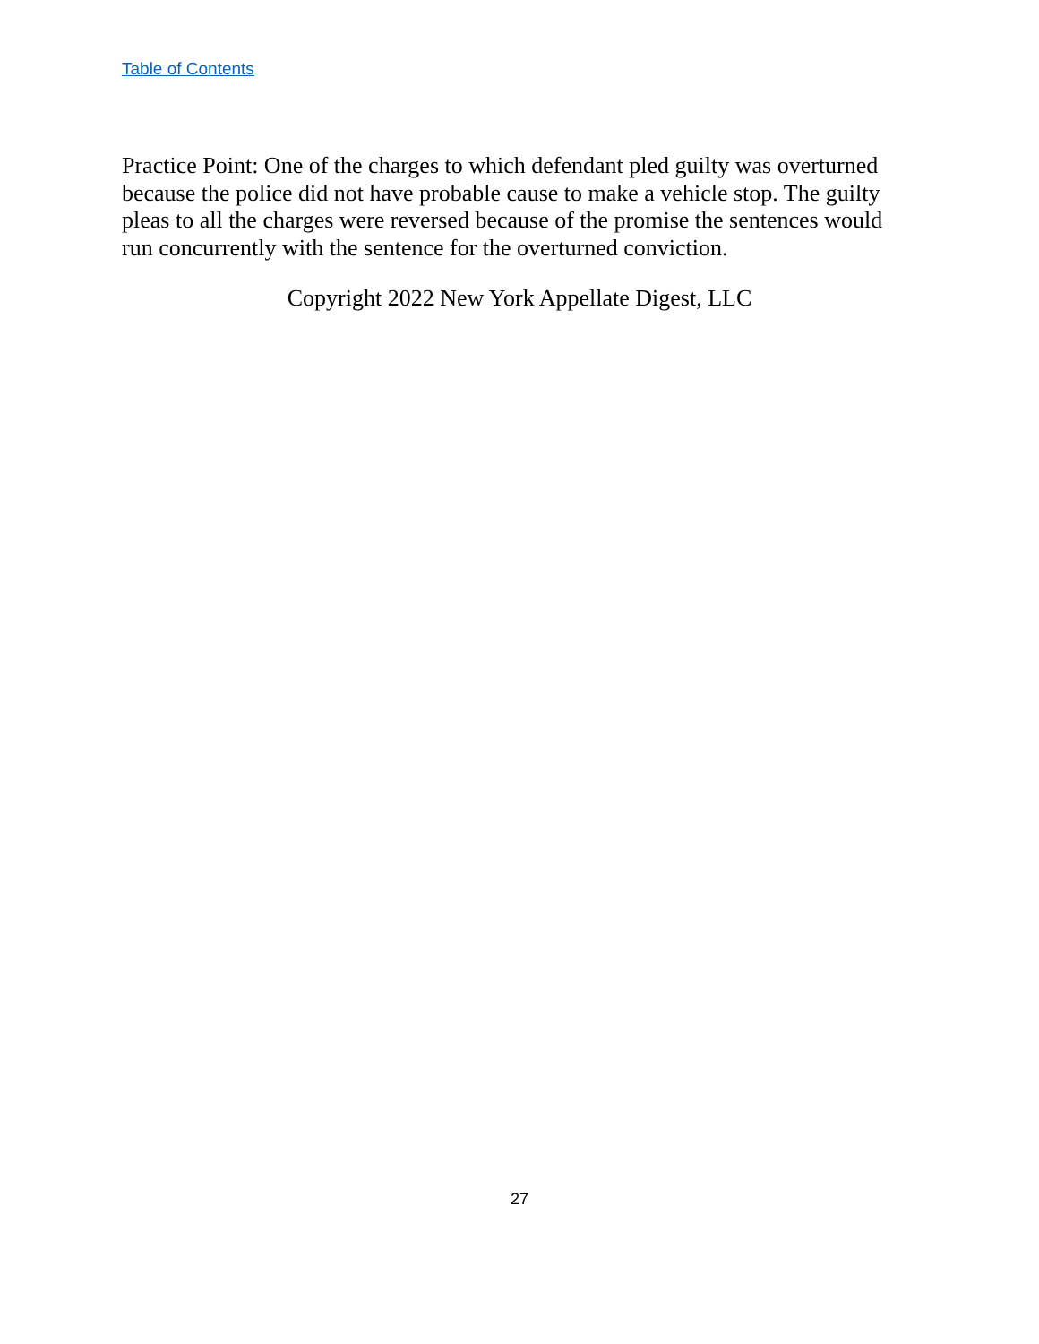Table of Contents
Practice Point: One of the charges to which defendant pled guilty was overturned because the police did not have probable cause to make a vehicle stop. The guilty pleas to all the charges were reversed because of the promise the sentences would run concurrently with the sentence for the overturned conviction.
Copyright 2022 New York Appellate Digest, LLC
27